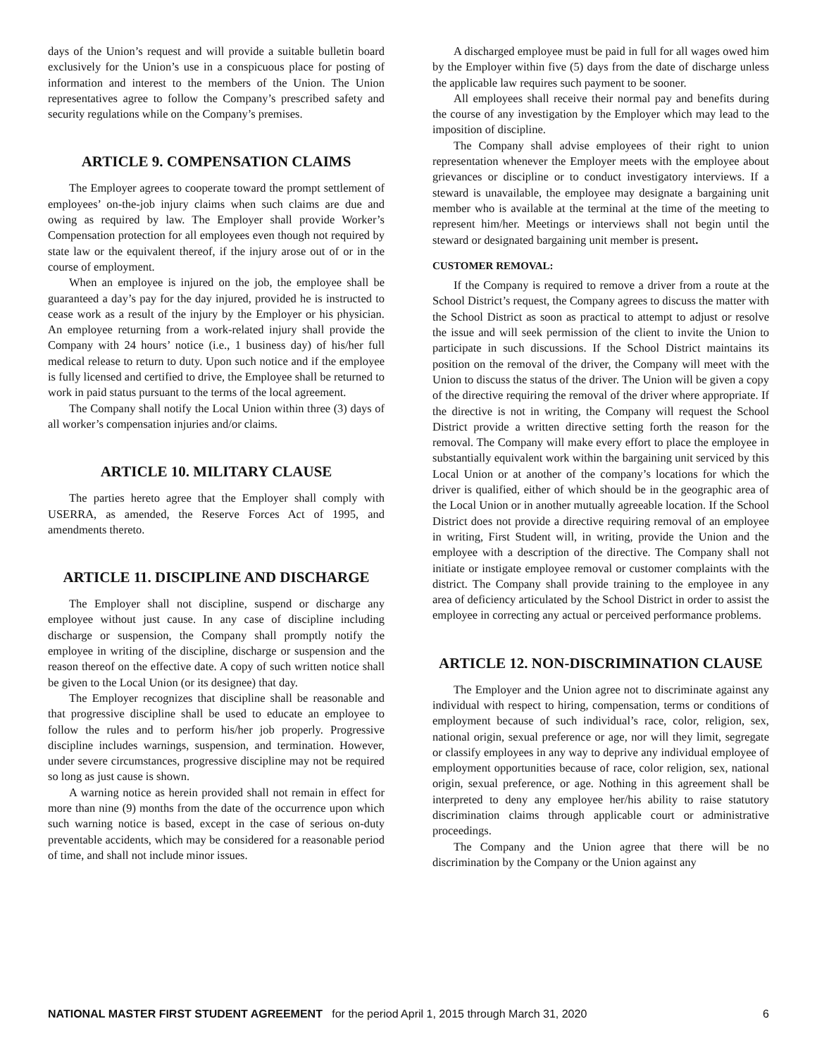days of the Union’s request and will provide a suitable bulletin board exclusively for the Union’s use in a conspicuous place for posting of information and interest to the members of the Union. The Union representatives agree to follow the Company’s prescribed safety and security regulations while on the Company’s premises.
ARTICLE 9. COMPENSATION CLAIMS
The Employer agrees to cooperate toward the prompt settlement of employees’ on-the-job injury claims when such claims are due and owing as required by law. The Employer shall provide Worker’s Compensation protection for all employees even though not required by state law or the equivalent thereof, if the injury arose out of or in the course of employment.
When an employee is injured on the job, the employee shall be guaranteed a day’s pay for the day injured, provided he is instructed to cease work as a result of the injury by the Employer or his physician. An employee returning from a work-related injury shall provide the Company with 24 hours’ notice (i.e., 1 business day) of his/her full medical release to return to duty. Upon such notice and if the employee is fully licensed and certified to drive, the Employee shall be returned to work in paid status pursuant to the terms of the local agreement.
The Company shall notify the Local Union within three (3) days of all worker’s compensation injuries and/or claims.
ARTICLE 10. MILITARY CLAUSE
The parties hereto agree that the Employer shall comply with USERRA, as amended, the Reserve Forces Act of 1995, and amendments thereto.
ARTICLE 11. DISCIPLINE AND DISCHARGE
The Employer shall not discipline, suspend or discharge any employee without just cause. In any case of discipline including discharge or suspension, the Company shall promptly notify the employee in writing of the discipline, discharge or suspension and the reason thereof on the effective date. A copy of such written notice shall be given to the Local Union (or its designee) that day.
The Employer recognizes that discipline shall be reasonable and that progressive discipline shall be used to educate an employee to follow the rules and to perform his/her job properly. Progressive discipline includes warnings, suspension, and termination. However, under severe circumstances, progressive discipline may not be required so long as just cause is shown.
A warning notice as herein provided shall not remain in effect for more than nine (9) months from the date of the occurrence upon which such warning notice is based, except in the case of serious on-duty preventable accidents, which may be considered for a reasonable period of time, and shall not include minor issues.
A discharged employee must be paid in full for all wages owed him by the Employer within five (5) days from the date of discharge unless the applicable law requires such payment to be sooner.
All employees shall receive their normal pay and benefits during the course of any investigation by the Employer which may lead to the imposition of discipline.
The Company shall advise employees of their right to union representation whenever the Employer meets with the employee about grievances or discipline or to conduct investigatory interviews. If a steward is unavailable, the employee may designate a bargaining unit member who is available at the terminal at the time of the meeting to represent him/her. Meetings or interviews shall not begin until the steward or designated bargaining unit member is present.
CUSTOMER REMOVAL:
If the Company is required to remove a driver from a route at the School District’s request, the Company agrees to discuss the matter with the School District as soon as practical to attempt to adjust or resolve the issue and will seek permission of the client to invite the Union to participate in such discussions. If the School District maintains its position on the removal of the driver, the Company will meet with the Union to discuss the status of the driver. The Union will be given a copy of the directive requiring the removal of the driver where appropriate. If the directive is not in writing, the Company will request the School District provide a written directive setting forth the reason for the removal. The Company will make every effort to place the employee in substantially equivalent work within the bargaining unit serviced by this Local Union or at another of the company’s locations for which the driver is qualified, either of which should be in the geographic area of the Local Union or in another mutually agreeable location. If the School District does not provide a directive requiring removal of an employee in writing, First Student will, in writing, provide the Union and the employee with a description of the directive. The Company shall not initiate or instigate employee removal or customer complaints with the district. The Company shall provide training to the employee in any area of deficiency articulated by the School District in order to assist the employee in correcting any actual or perceived performance problems.
ARTICLE 12. NON-DISCRIMINATION CLAUSE
The Employer and the Union agree not to discriminate against any individual with respect to hiring, compensation, terms or conditions of employment because of such individual’s race, color, religion, sex, national origin, sexual preference or age, nor will they limit, segregate or classify employees in any way to deprive any individual employee of employment opportunities because of race, color religion, sex, national origin, sexual preference, or age. Nothing in this agreement shall be interpreted to deny any employee her/his ability to raise statutory discrimination claims through applicable court or administrative proceedings.
The Company and the Union agree that there will be no discrimination by the Company or the Union against any
NATIONAL MASTER FIRST STUDENT AGREEMENT for the period April 1, 2015 through March 31, 2020 6